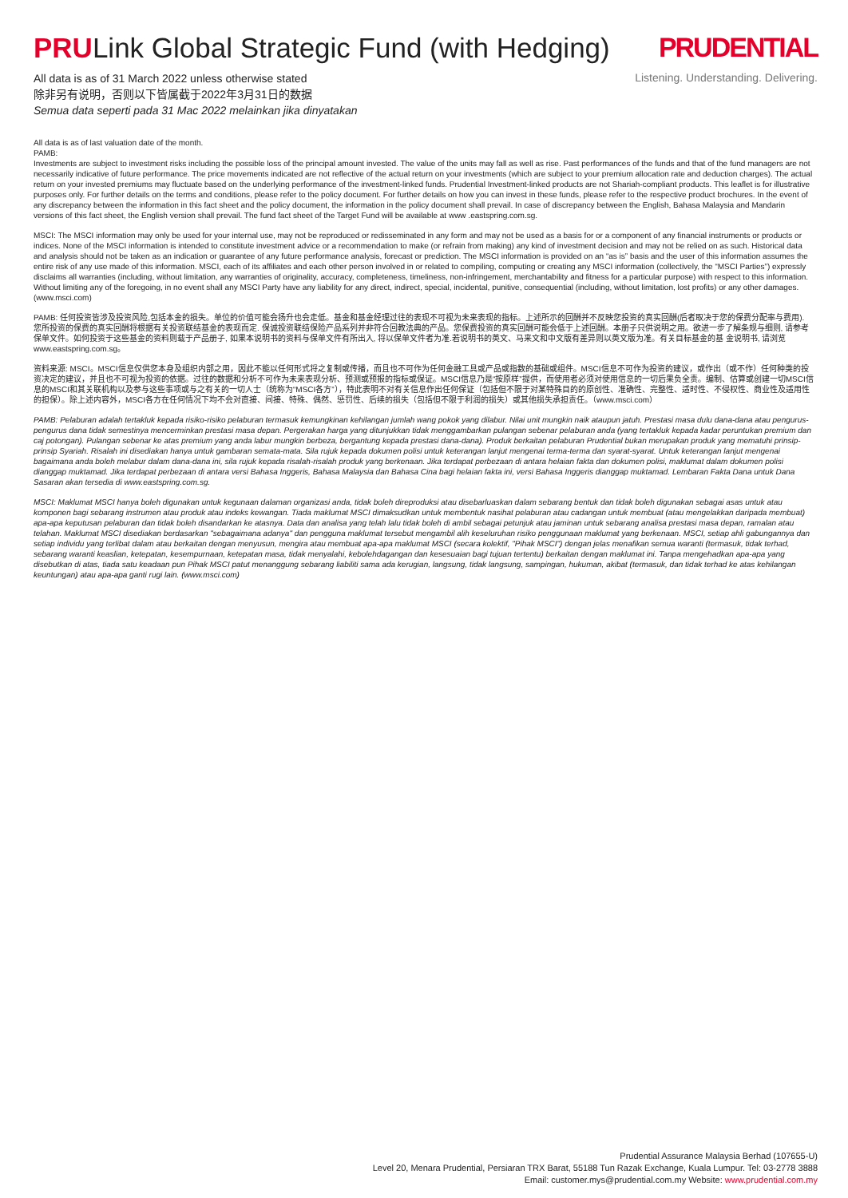PRULink Global Strategic Fund (with Hedging)
All data is as of 31 March 2022 unless otherwise stated
除非另有说明，否则以下皆属截于2022年3月31日的数据
Semua data seperti pada 31 Mac 2022 melainkan jika dinyatakan
PRUDENTIAL
Listening. Understanding. Delivering.
All data is as of last valuation date of the month.
PAMB:
Investments are subject to investment risks including the possible loss of the principal amount invested. The value of the units may fall as well as rise. Past performances of the funds and that of the fund managers are not necessarily indicative of future performance. The price movements indicated are not reflective of the actual return on your investments (which are subject to your premium allocation rate and deduction charges). The actual return on your invested premiums may fluctuate based on the underlying performance of the investment-linked funds. Prudential Investment-linked products are not Shariah-compliant products. This leaflet is for illustrative purposes only. For further details on the terms and conditions, please refer to the policy document. For further details on how you can invest in these funds, please refer to the respective product brochures. In the event of any discrepancy between the information in this fact sheet and the policy document, the information in the policy document shall prevail. In case of discrepancy between the English, Bahasa Malaysia and Mandarin versions of this fact sheet, the English version shall prevail. The fund fact sheet of the Target Fund will be available at www .eastspring.com.sg.
MSCI: The MSCI information may only be used for your internal use, may not be reproduced or redisseminated in any form and may not be used as a basis for or a component of any financial instruments or products or indices. None of the MSCI information is intended to constitute investment advice or a recommendation to make (or refrain from making) any kind of investment decision and may not be relied on as such. Historical data and analysis should not be taken as an indication or guarantee of any future performance analysis, forecast or prediction. The MSCI information is provided on an “as is” basis and the user of this information assumes the entire risk of any use made of this information. MSCI, each of its affiliates and each other person involved in or related to compiling, computing or creating any MSCI information (collectively, the “MSCI Parties”) expressly disclaims all warranties (including, without limitation, any warranties of originality, accuracy, completeness, timeliness, non-infringement, merchantability and fitness for a particular purpose) with respect to this information. Without limiting any of the foregoing, in no event shall any MSCI Party have any liability for any direct, indirect, special, incidental, punitive, consequential (including, without limitation, lost profits) or any other damages. (www.msci.com)
PAMB: 任何投资皆涉及投资风险,包括本金的损失。单位的价值可能会扬升也会走低。基金和基金经理过往的表现不可视为未来表现的指标。上述所示的回酬并不反映您投资的真实回酬(后者取决于您的保费分配率与费用). 您所投资的保费的真实回酬将根据有关投资联结基金的表现而定. 保诚投资联结保险产品系列并非符合回教法典的产品。您保费投资的真实回酬可能会低于上述回酬。本册子只供说明之用。欲进一步了解条规与细则, 请参考保单文件。如何投资于这些基金的资料则载于产品册子, 如果本说明书的资料与保单文件有所出入, 将以保单文件者为准.若说明书的英文、马来文和中文版有差异则以英文版为准。有关目标基金的基 金说明书, 请浏览 www.eastspring.com.sg。
资料来源: MSCI。MSCI信息仅供您本身及组织内部之用，因此不能以任何形式将之复制或传播，而且也不可作为任何金融工具或产品或指数的基础或组件。MSCI信息不可作为投资的建议，或作出（或不作）任何种类的投资决定的建议，并且也不可视为投资的依据。过往的数据和分析不可作为未来表现分析、预测或预报的指标或保证。MSCI信息乃是“按原样”提供，而使用者必须对使用信息的一切后果负全责。编制、估算或创建一切MSCI信息的MSCI和其关联机构以及参与这些事项或与之有关的一切人士（统称为“MSCI各方”），特此表明不对有关信息作出任何保证（包括但不限于对某特殊目的的原创性、准确性、完整性、适时性、不侵权性、商业性及适用性的担保）。除上述内容外，MSCI各方在任何情况下均不会对直接、间接、特殊、偶然、惩罚性、后续的损失（包括但不限于利润的损失）或其他损失承担责任。（www.msci.com）
PAMB: Pelaburan adalah tertakluk kepada risiko-risiko pelaburan termasuk kemungkinan kehilangan jumlah wang pokok yang dilabur. Nilai unit mungkin naik ataupun jatuh. Prestasi masa dulu dana-dana atau pengurus-pengurus dana tidak semestinya mencerminkan prestasi masa depan. Pergerakan harga yang ditunjukkan tidak menggambarkan pulangan sebenar pelaburan anda (yang tertakluk kepada kadar peruntukan premium dan caj potongan). Pulangan sebenar ke atas premium yang anda labur mungkin berbeza, bergantung kepada prestasi dana-dana). Produk berkaitan pelaburan Prudential bukan merupakan produk yang mematuhi prinsip-prinsip Syariah. Risalah ini disediakan hanya untuk gambaran semata-mata. Sila rujuk kepada dokumen polisi untuk keterangan lanjut mengenai terma-terma dan syarat-syarat. Untuk keterangan lanjut mengenai bagaimana anda boleh melabur dalam dana-dana ini, sila rujuk kepada risalah-risalah produk yang berkenaan. Jika terdapat perbezaan di antara helaian fakta dan dokumen polisi, maklumat dalam dokumen polisi dianggap muktamad. Jika terdapat perbezaan di antara versi Bahasa Inggeris, Bahasa Malaysia dan Bahasa Cina bagi helaian fakta ini, versi Bahasa Inggeris dianggap muktamad. Lembaran Fakta Dana untuk Dana Sasaran akan tersedia di www.eastspring.com.sg.
MSCI: Maklumat MSCI hanya boleh digunakan untuk kegunaan dalaman organizasi anda, tidak boleh direproduksi atau disebarluaskan dalam sebarang bentuk dan tidak boleh digunakan sebagai asas untuk atau komponen bagi sebarang instrumen atau produk atau indeks kewangan. Tiada maklumat MSCI dimaksudkan untuk membentuk nasihat pelaburan atau cadangan untuk membuat (atau mengelakkan daripada membuat) apa-apa keputusan pelaburan dan tidak boleh disandarkan ke atasnya. Data dan analisa yang telah lalu tidak boleh di ambil sebagai petunjuk atau jaminan untuk sebarang analisa prestasi masa depan, ramalan atau telahan. Maklumat MSCI disediakan berdasarkan "sebagaimana adanya" dan pengguna maklumat tersebut mengambil alih keseluruhan risiko penggunaan maklumat yang berkenaan. MSCI, setiap ahli gabungannya dan setiap individu yang terlibat dalam atau berkaitan dengan menyusun, mengira atau membuat apa-apa maklumat MSCI (secara kolektif, "Pihak MSCI") dengan jelas menafikan semua waranti (termasuk, tidak terhad, sebarang waranti keaslian, ketepatan, kesempurnaan, ketepatan masa, tidak menyalahi, kebolehdagangan dan kesesuaian bagi tujuan tertentu) berkaitan dengan maklumat ini. Tanpa mengehadkan apa-apa yang disebutkan di atas, tiada satu keadaan pun Pihak MSCI patut menanggung sebarang liabiliti sama ada kerugian, langsung, tidak langsung, sampingan, hukuman, akibat (termasuk, dan tidak terhad ke atas kehilangan keuntungan) atau apa-apa ganti rugi lain. (www.msci.com)
Prudential Assurance Malaysia Berhad (107655-U)
Level 20, Menara Prudential, Persiaran TRX Barat, 55188 Tun Razak Exchange, Kuala Lumpur. Tel: 03-2778 3888
Email: customer.mys@prudential.com.my Website: www.prudential.com.my